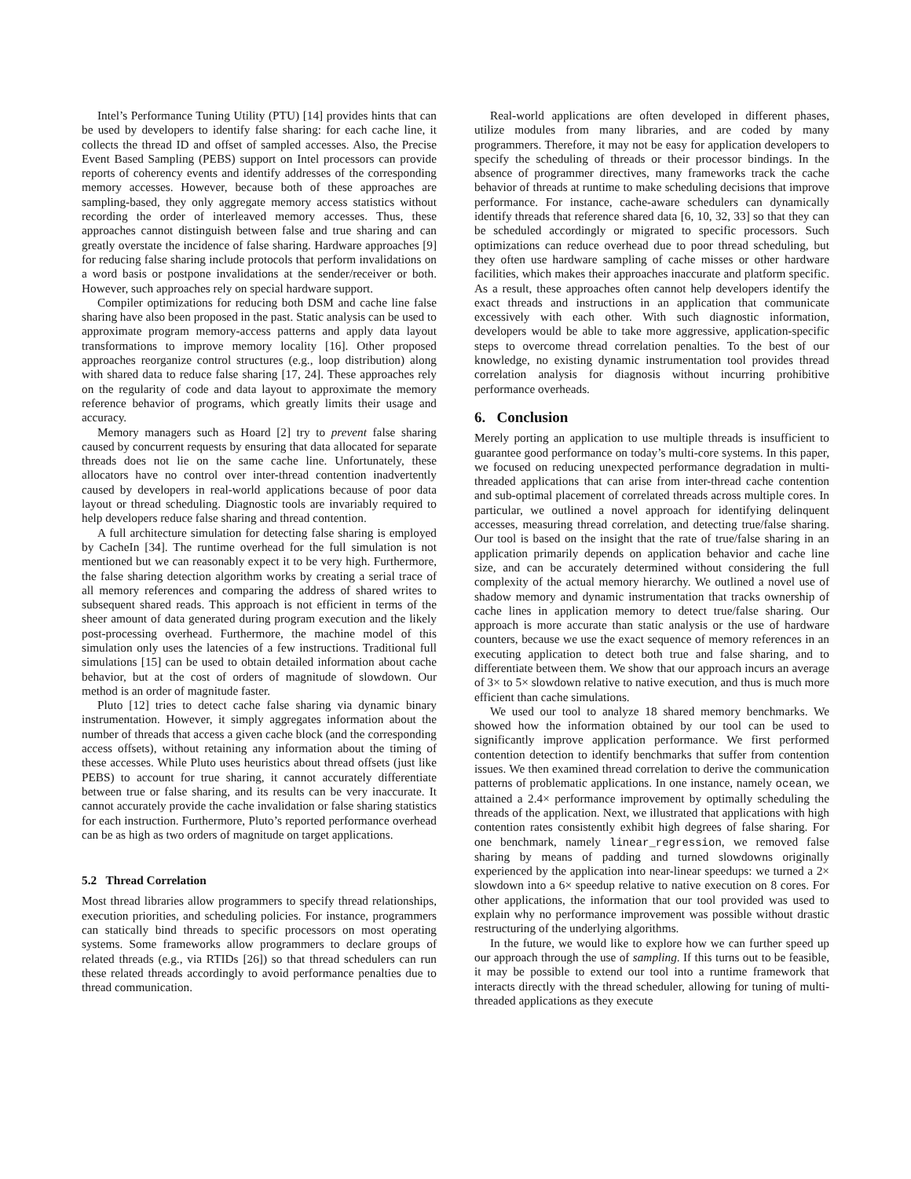Intel’s Performance Tuning Utility (PTU) [14] provides hints that can be used by developers to identify false sharing: for each cache line, it collects the thread ID and offset of sampled accesses. Also, the Precise Event Based Sampling (PEBS) support on Intel processors can provide reports of coherency events and identify addresses of the corresponding memory accesses. However, because both of these approaches are sampling-based, they only aggregate memory access statistics without recording the order of interleaved memory accesses. Thus, these approaches cannot distinguish between false and true sharing and can greatly overstate the incidence of false sharing. Hardware approaches [9] for reducing false sharing include protocols that perform invalidations on a word basis or postpone invalidations at the sender/receiver or both. However, such approaches rely on special hardware support.
Compiler optimizations for reducing both DSM and cache line false sharing have also been proposed in the past. Static analysis can be used to approximate program memory-access patterns and apply data layout transformations to improve memory locality [16]. Other proposed approaches reorganize control structures (e.g., loop distribution) along with shared data to reduce false sharing [17, 24]. These approaches rely on the regularity of code and data layout to approximate the memory reference behavior of programs, which greatly limits their usage and accuracy.
Memory managers such as Hoard [2] try to prevent false sharing caused by concurrent requests by ensuring that data allocated for separate threads does not lie on the same cache line. Unfortunately, these allocators have no control over inter-thread contention inadvertently caused by developers in real-world applications because of poor data layout or thread scheduling. Diagnostic tools are invariably required to help developers reduce false sharing and thread contention.
A full architecture simulation for detecting false sharing is employed by CacheIn [34]. The runtime overhead for the full simulation is not mentioned but we can reasonably expect it to be very high. Furthermore, the false sharing detection algorithm works by creating a serial trace of all memory references and comparing the address of shared writes to subsequent shared reads. This approach is not efficient in terms of the sheer amount of data generated during program execution and the likely post-processing overhead. Furthermore, the machine model of this simulation only uses the latencies of a few instructions. Traditional full simulations [15] can be used to obtain detailed information about cache behavior, but at the cost of orders of magnitude of slowdown. Our method is an order of magnitude faster.
Pluto [12] tries to detect cache false sharing via dynamic binary instrumentation. However, it simply aggregates information about the number of threads that access a given cache block (and the corresponding access offsets), without retaining any information about the timing of these accesses. While Pluto uses heuristics about thread offsets (just like PEBS) to account for true sharing, it cannot accurately differentiate between true or false sharing, and its results can be very inaccurate. It cannot accurately provide the cache invalidation or false sharing statistics for each instruction. Furthermore, Pluto’s reported performance overhead can be as high as two orders of magnitude on target applications.
5.2 Thread Correlation
Most thread libraries allow programmers to specify thread relationships, execution priorities, and scheduling policies. For instance, programmers can statically bind threads to specific processors on most operating systems. Some frameworks allow programmers to declare groups of related threads (e.g., via RTIDs [26]) so that thread schedulers can run these related threads accordingly to avoid performance penalties due to thread communication.
Real-world applications are often developed in different phases, utilize modules from many libraries, and are coded by many programmers. Therefore, it may not be easy for application developers to specify the scheduling of threads or their processor bindings. In the absence of programmer directives, many frameworks track the cache behavior of threads at runtime to make scheduling decisions that improve performance. For instance, cache-aware schedulers can dynamically identify threads that reference shared data [6, 10, 32, 33] so that they can be scheduled accordingly or migrated to specific processors. Such optimizations can reduce overhead due to poor thread scheduling, but they often use hardware sampling of cache misses or other hardware facilities, which makes their approaches inaccurate and platform specific. As a result, these approaches often cannot help developers identify the exact threads and instructions in an application that communicate excessively with each other. With such diagnostic information, developers would be able to take more aggressive, application-specific steps to overcome thread correlation penalties. To the best of our knowledge, no existing dynamic instrumentation tool provides thread correlation analysis for diagnosis without incurring prohibitive performance overheads.
6. Conclusion
Merely porting an application to use multiple threads is insufficient to guarantee good performance on today’s multi-core systems. In this paper, we focused on reducing unexpected performance degradation in multi-threaded applications that can arise from inter-thread cache contention and sub-optimal placement of correlated threads across multiple cores. In particular, we outlined a novel approach for identifying delinquent accesses, measuring thread correlation, and detecting true/false sharing. Our tool is based on the insight that the rate of true/false sharing in an application primarily depends on application behavior and cache line size, and can be accurately determined without considering the full complexity of the actual memory hierarchy. We outlined a novel use of shadow memory and dynamic instrumentation that tracks ownership of cache lines in application memory to detect true/false sharing. Our approach is more accurate than static analysis or the use of hardware counters, because we use the exact sequence of memory references in an executing application to detect both true and false sharing, and to differentiate between them. We show that our approach incurs an average of 3× to 5× slowdown relative to native execution, and thus is much more efficient than cache simulations.
We used our tool to analyze 18 shared memory benchmarks. We showed how the information obtained by our tool can be used to significantly improve application performance. We first performed contention detection to identify benchmarks that suffer from contention issues. We then examined thread correlation to derive the communication patterns of problematic applications. In one instance, namely ocean, we attained a 2.4× performance improvement by optimally scheduling the threads of the application. Next, we illustrated that applications with high contention rates consistently exhibit high degrees of false sharing. For one benchmark, namely linear_regression, we removed false sharing by means of padding and turned slowdowns originally experienced by the application into near-linear speedups: we turned a 2× slowdown into a 6× speedup relative to native execution on 8 cores. For other applications, the information that our tool provided was used to explain why no performance improvement was possible without drastic restructuring of the underlying algorithms.
In the future, we would like to explore how we can further speed up our approach through the use of sampling. If this turns out to be feasible, it may be possible to extend our tool into a runtime framework that interacts directly with the thread scheduler, allowing for tuning of multi-threaded applications as they execute